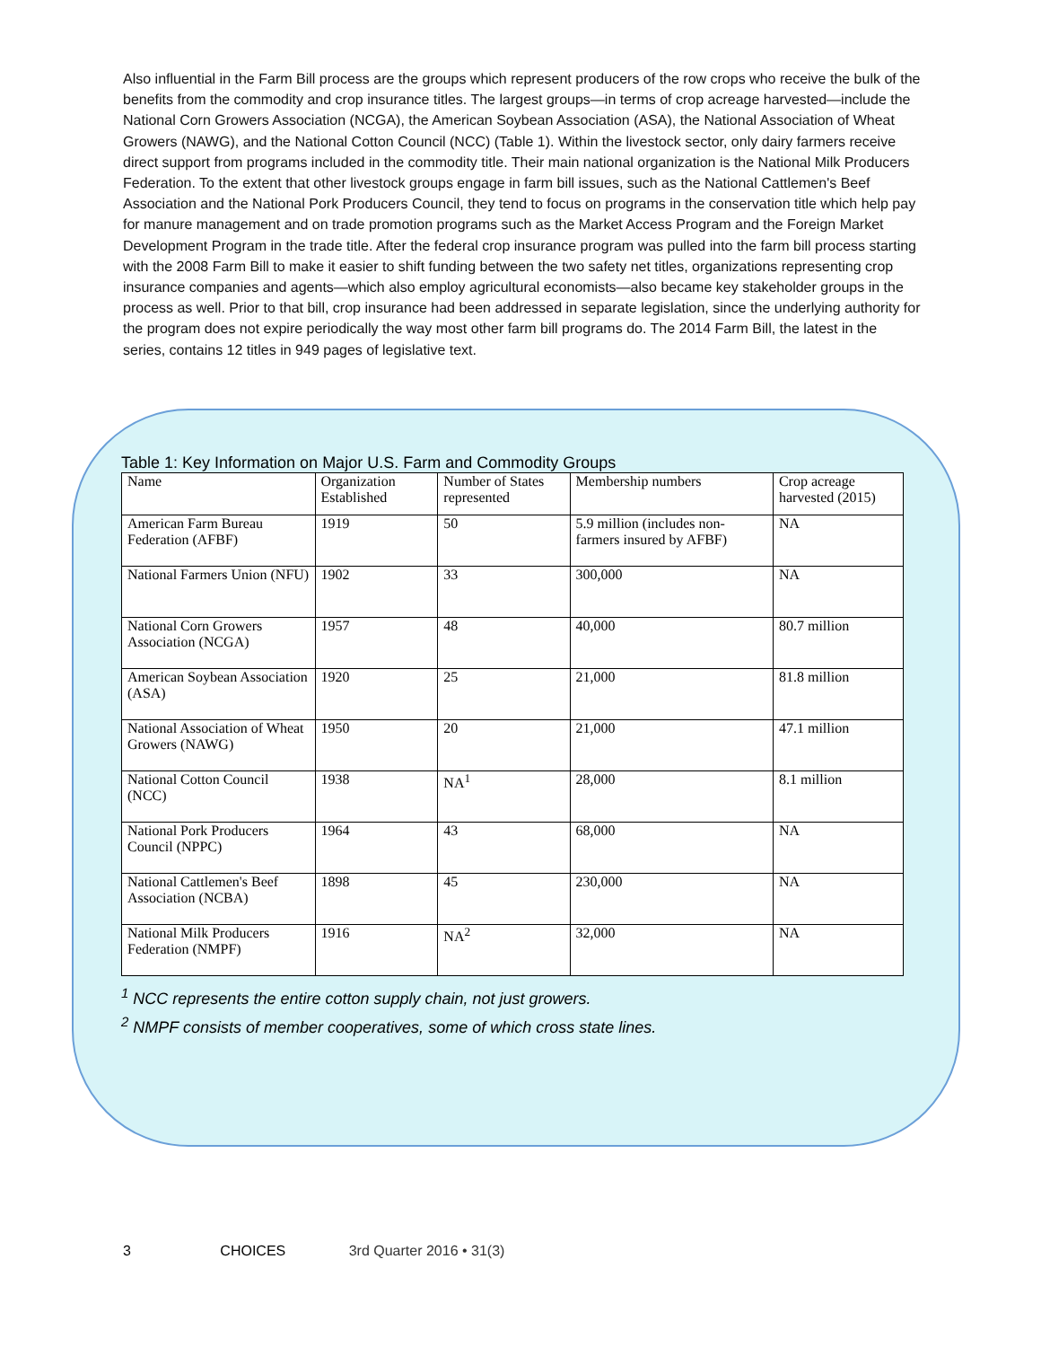Also influential in the Farm Bill process are the groups which represent producers of the row crops who receive the bulk of the benefits from the commodity and crop insurance titles. The largest groups—in terms of crop acreage harvested—include the National Corn Growers Association (NCGA), the American Soybean Association (ASA), the National Association of Wheat Growers (NAWG), and the National Cotton Council (NCC) (Table 1). Within the livestock sector, only dairy farmers receive direct support from programs included in the commodity title. Their main national organization is the National Milk Producers Federation. To the extent that other livestock groups engage in farm bill issues, such as the National Cattlemen's Beef Association and the National Pork Producers Council, they tend to focus on programs in the conservation title which help pay for manure management and on trade promotion programs such as the Market Access Program and the Foreign Market Development Program in the trade title. After the federal crop insurance program was pulled into the farm bill process starting with the 2008 Farm Bill to make it easier to shift funding between the two safety net titles, organizations representing crop insurance companies and agents—which also employ agricultural economists—also became key stakeholder groups in the process as well. Prior to that bill, crop insurance had been addressed in separate legislation, since the underlying authority for the program does not expire periodically the way most other farm bill programs do. The 2014 Farm Bill, the latest in the series, contains 12 titles in 949 pages of legislative text.
Table 1: Key Information on Major U.S. Farm and Commodity Groups
| Name | Organization Established | Number of States represented | Membership numbers | Crop acreage harvested (2015) |
| American Farm Bureau Federation (AFBF) | 1919 | 50 | 5.9 million (includes non-farmers insured by AFBF) | NA |
| National Farmers Union (NFU) | 1902 | 33 | 300,000 | NA |
| National Corn Growers Association (NCGA) | 1957 | 48 | 40,000 | 80.7 million |
| American Soybean Association (ASA) | 1920 | 25 | 21,000 | 81.8 million |
| National Association of Wheat Growers (NAWG) | 1950 | 20 | 21,000 | 47.1 million |
| National Cotton Council (NCC) | 1938 | NA<sup>1</sup> | 28,000 | 8.1 million |
| National Pork Producers Council (NPPC) | 1964 | 43 | 68,000 | NA |
| National Cattlemen's Beef Association (NCBA) | 1898 | 45 | 230,000 | NA |
| National Milk Producers Federation (NMPF) | 1916 | NA<sup>2</sup> | 32,000 | NA |
<sup>1</sup> NCC represents the entire cotton supply chain, not just growers.
<sup>2</sup> NMPF consists of member cooperatives, some of which cross state lines.
3 CHOICES 3rd Quarter 2016 • 31(3)